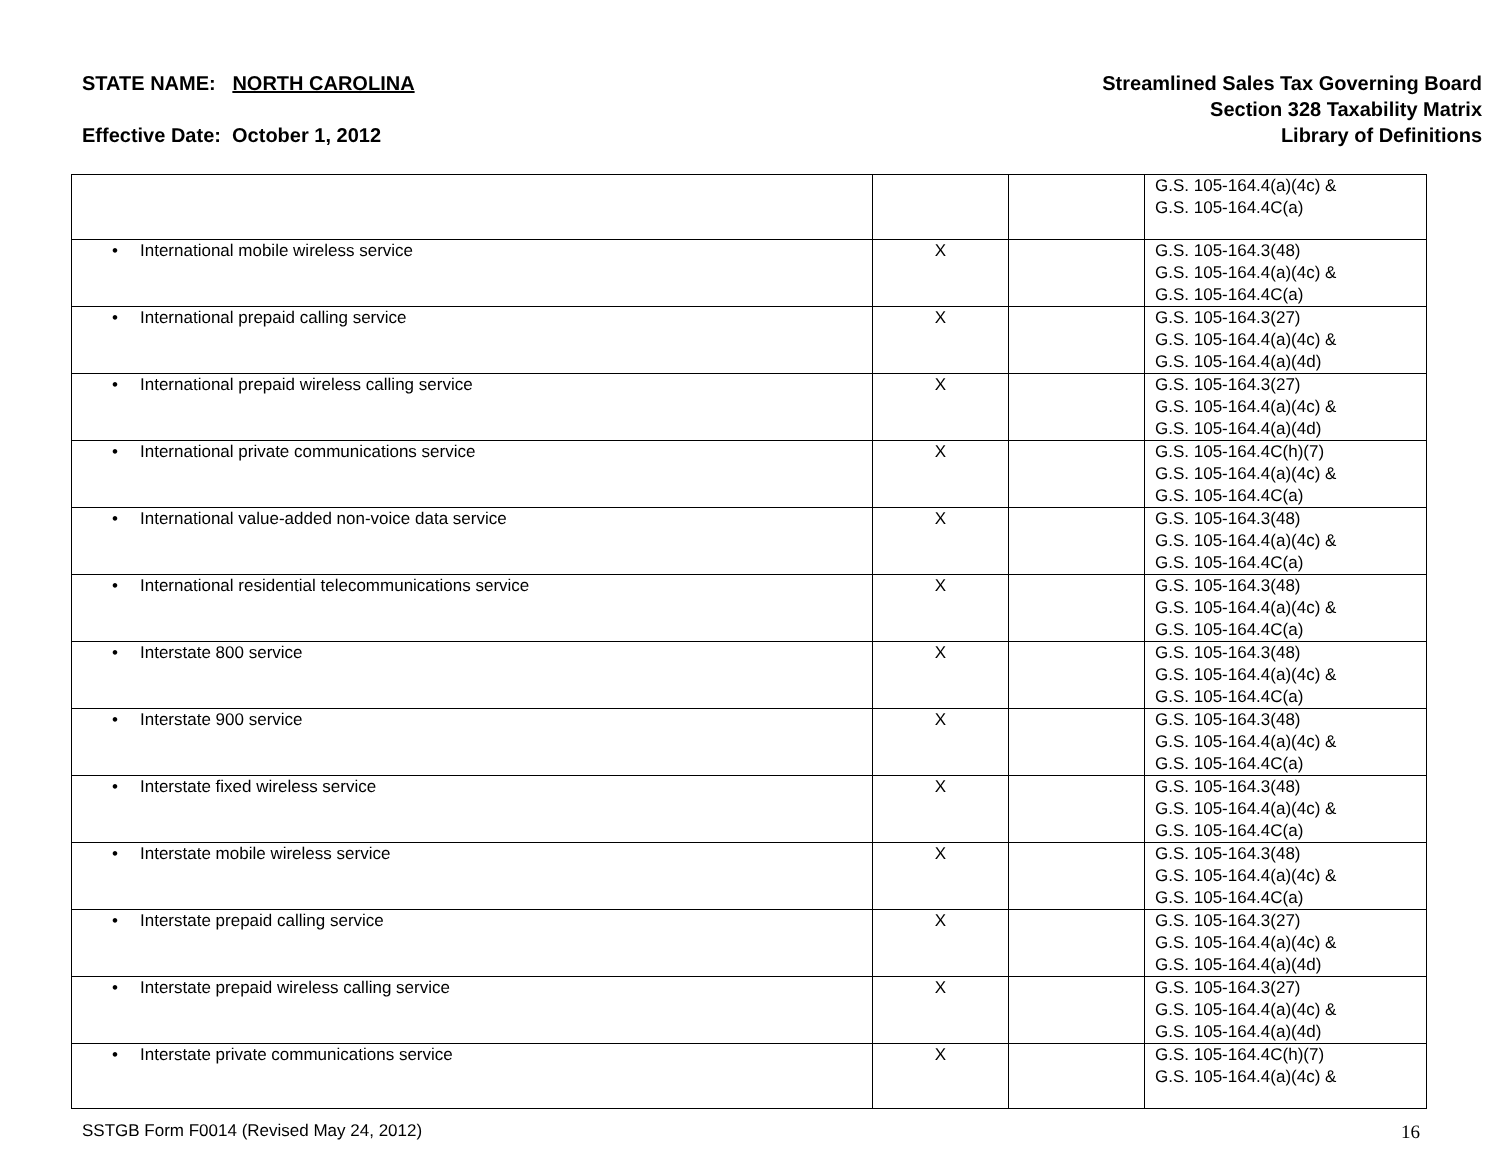STATE NAME: NORTH CAROLINA
Effective Date: October 1, 2012
Streamlined Sales Tax Governing Board
Section 328 Taxability Matrix
Library of Definitions
| | | | G.S. 105-164.4(a)(4c) & G.S. 105-164.4C(a) |
| • International mobile wireless service | X | | G.S. 105-164.3(48) G.S. 105-164.4(a)(4c) & G.S. 105-164.4C(a) |
| • International prepaid calling service | X | | G.S. 105-164.3(27) G.S. 105-164.4(a)(4c) & G.S. 105-164.4(a)(4d) |
| • International prepaid wireless calling service | X | | G.S. 105-164.3(27) G.S. 105-164.4(a)(4c) & G.S. 105-164.4(a)(4d) |
| • International private communications service | X | | G.S. 105-164.4C(h)(7) G.S. 105-164.4(a)(4c) & G.S. 105-164.4C(a) |
| • International value-added non-voice data service | X | | G.S. 105-164.3(48) G.S. 105-164.4(a)(4c) & G.S. 105-164.4C(a) |
| • International residential telecommunications service | X | | G.S. 105-164.3(48) G.S. 105-164.4(a)(4c) & G.S. 105-164.4C(a) |
| • Interstate 800 service | X | | G.S. 105-164.3(48) G.S. 105-164.4(a)(4c) & G.S. 105-164.4C(a) |
| • Interstate 900 service | X | | G.S. 105-164.3(48) G.S. 105-164.4(a)(4c) & G.S. 105-164.4C(a) |
| • Interstate fixed wireless service | X | | G.S. 105-164.3(48) G.S. 105-164.4(a)(4c) & G.S. 105-164.4C(a) |
| • Interstate mobile wireless service | X | | G.S. 105-164.3(48) G.S. 105-164.4(a)(4c) & G.S. 105-164.4C(a) |
| • Interstate prepaid calling service | X | | G.S. 105-164.3(27) G.S. 105-164.4(a)(4c) & G.S. 105-164.4(a)(4d) |
| • Interstate prepaid wireless calling service | X | | G.S. 105-164.3(27) G.S. 105-164.4(a)(4c) & G.S. 105-164.4(a)(4d) |
| • Interstate private communications service | X | | G.S. 105-164.4C(h)(7) G.S. 105-164.4(a)(4c) & |
SSTGB Form F0014 (Revised May 24, 2012)
16